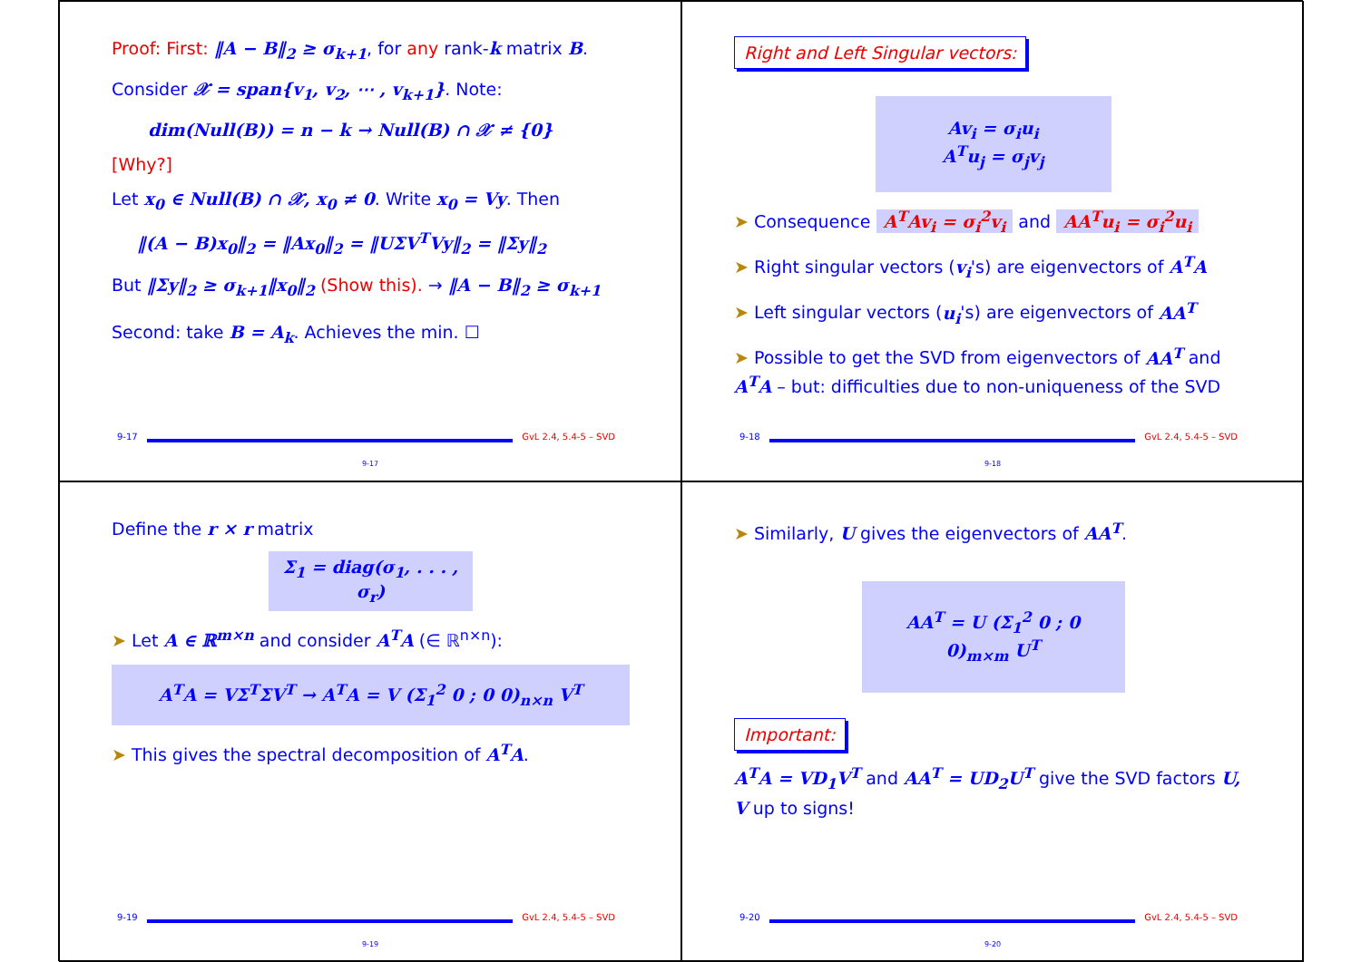Proof: First: ‖A − B‖<sub>2</sub> ≥ σ<sub>k+1</sub>, for any rank-k matrix B.
Consider 𝒳 = span{v<sub>1</sub>, v<sub>2</sub>, ⋯ , v<sub>k+1</sub>}. Note:
dim(Null(B)) = n − k → Null(B) ∩ 𝒳 ≠ {0}
[Why?]
Let x<sub>0</sub> ∈ Null(B) ∩ 𝒳, x<sub>0</sub> ≠ 0. Write x<sub>0</sub> = Vy. Then
‖(A − B)x<sub>0</sub>‖<sub>2</sub> = ‖Ax<sub>0</sub>‖<sub>2</sub> = ‖UΣV<sup>T</sup>Vy‖<sub>2</sub> = ‖Σy‖<sub>2</sub>
But ‖Σy‖<sub>2</sub> ≥ σ<sub>k+1</sub>‖x<sub>0</sub>‖<sub>2</sub> (Show this). → ‖A − B‖<sub>2</sub> ≥ σ<sub>k+1</sub>
Second: take B = A<sub>k</sub>. Achieves the min. ☐
9-17 GvL 2.4, 5.4-5 – SVD
9-17
Right and Left Singular vectors:
Av<sub>i</sub> = σ<sub>i</sub>u<sub>i</sub>
A<sup>T</sup>u<sub>j</sub> = σ<sub>j</sub>v<sub>j</sub>
➤ Consequence A<sup>T</sup>Av<sub>i</sub> = σ<sub>i</sub><sup>2</sup>v<sub>i</sub> and AA<sup>T</sup>u<sub>i</sub> = σ<sub>i</sub><sup>2</sup>u<sub>i</sub>
➤ Right singular vectors (v<sub>i</sub>'s) are eigenvectors of A<sup>T</sup>A
➤ Left singular vectors (u<sub>i</sub>'s) are eigenvectors of AA<sup>T</sup>
➤ Possible to get the SVD from eigenvectors of AA<sup>T</sup> and A<sup>T</sup>A – but: difficulties due to non-uniqueness of the SVD
9-18 GvL 2.4, 5.4-5 – SVD
9-18
Define the r × r matrix
Σ<sub>1</sub> = diag(σ<sub>1</sub>, . . . , σ<sub>r</sub>)
➤ Let A ∈ ℝ<sup>m×n</sup> and consider A<sup>T</sup>A (∈ ℝ<sup>n×n</sup>):
A<sup>T</sup>A = VΣ<sup>T</sup>ΣV<sup>T</sup> → A<sup>T</sup>A = V (Σ<sub>1</sub><sup>2</sup> 0 ; 0 0)<sub>n×n</sub> V<sup>T</sup>
➤ This gives the spectral decomposition of A<sup>T</sup>A.
9-19 GvL 2.4, 5.4-5 – SVD
9-19
➤ Similarly, U gives the eigenvectors of AA<sup>T</sup>.
AA<sup>T</sup> = U (Σ<sub>1</sub><sup>2</sup> 0 ; 0 0)<sub>m×m</sub> U<sup>T</sup>
Important:
A<sup>T</sup>A = VD<sub>1</sub>V<sup>T</sup> and AA<sup>T</sup> = UD<sub>2</sub>U<sup>T</sup> give the SVD factors U, V up to signs!
9-20 GvL 2.4, 5.4-5 – SVD
9-20